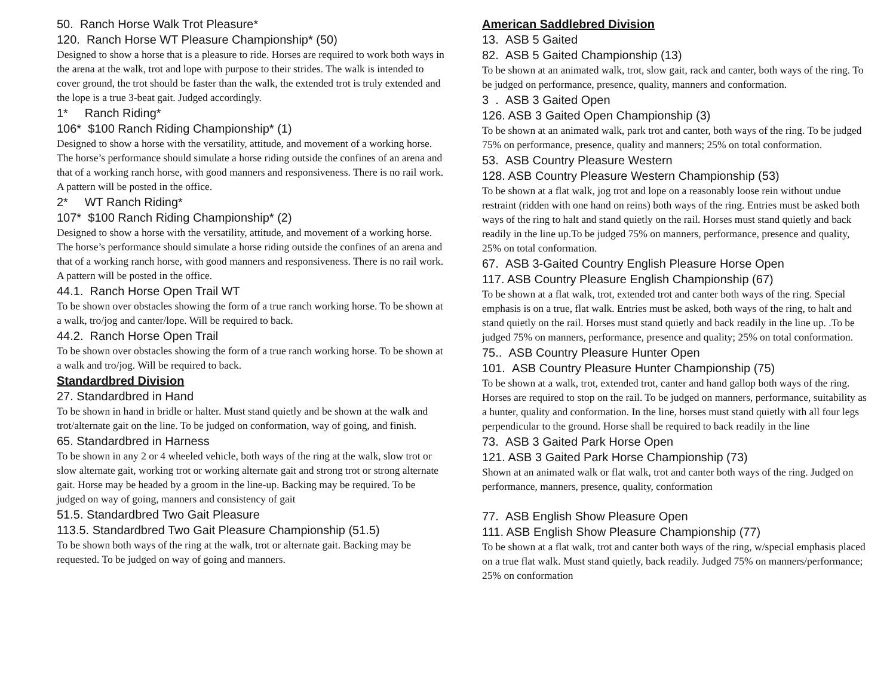50. Ranch Horse Walk Trot Pleasure*
120. Ranch Horse WT Pleasure Championship* (50)
Designed to show a horse that is a pleasure to ride. Horses are required to work both ways in the arena at the walk, trot and lope with purpose to their strides. The walk is intended to cover ground, the trot should be faster than the walk, the extended trot is truly extended and the lope is a true 3-beat gait. Judged accordingly.
1* Ranch Riding*
106* $100 Ranch Riding Championship* (1)
Designed to show a horse with the versatility, attitude, and movement of a working horse. The horse’s performance should simulate a horse riding outside the confines of an arena and that of a working ranch horse, with good manners and responsiveness. There is no rail work. A pattern will be posted in the office.
2* WT Ranch Riding*
107* $100 Ranch Riding Championship* (2)
Designed to show a horse with the versatility, attitude, and movement of a working horse. The horse’s performance should simulate a horse riding outside the confines of an arena and that of a working ranch horse, with good manners and responsiveness. There is no rail work. A pattern will be posted in the office.
44.1. Ranch Horse Open Trail WT
To be shown over obstacles showing the form of a true ranch working horse. To be shown at a walk, tro/jog and canter/lope. Will be required to back.
44.2. Ranch Horse Open Trail
To be shown over obstacles showing the form of a true ranch working horse. To be shown at a walk and tro/jog. Will be required to back.
Standardbred Division
27. Standardbred in Hand
To be shown in hand in bridle or halter. Must stand quietly and be shown at the walk and trot/alternate gait on the line. To be judged on conformation, way of going, and finish.
65. Standardbred in Harness
To be shown in any 2 or 4 wheeled vehicle, both ways of the ring at the walk, slow trot or slow alternate gait, working trot or working alternate gait and strong trot or strong alternate gait. Horse may be headed by a groom in the line-up. Backing may be required. To be judged on way of going, manners and consistency of gait
51.5. Standardbred Two Gait Pleasure
113.5. Standardbred Two Gait Pleasure Championship (51.5)
To be shown both ways of the ring at the walk, trot or alternate gait. Backing may be requested. To be judged on way of going and manners.
American Saddlebred Division
13. ASB 5 Gaited
82. ASB 5 Gaited Championship (13)
To be shown at an animated walk, trot, slow gait, rack and canter, both ways of the ring. To be judged on performance, presence, quality, manners and conformation.
3 . ASB 3 Gaited Open
126. ASB 3 Gaited Open Championship (3)
To be shown at an animated walk, park trot and canter, both ways of the ring. To be judged 75% on performance, presence, quality and manners; 25% on total conformation.
53. ASB Country Pleasure Western
128. ASB Country Pleasure Western Championship (53)
To be shown at a flat walk, jog trot and lope on a reasonably loose rein without undue restraint (ridden with one hand on reins) both ways of the ring. Entries must be asked both ways of the ring to halt and stand quietly on the rail. Horses must stand quietly and back readily in the line up.To be judged 75% on manners, performance, presence and quality, 25% on total conformation.
67. ASB 3-Gaited Country English Pleasure Horse Open
117. ASB Country Pleasure English Championship (67)
To be shown at a flat walk, trot, extended trot and canter both ways of the ring. Special emphasis is on a true, flat walk. Entries must be asked, both ways of the ring, to halt and stand quietly on the rail. Horses must stand quietly and back readily in the line up. .To be judged 75% on manners, performance, presence and quality; 25% on total conformation.
75.. ASB Country Pleasure Hunter Open
101. ASB Country Pleasure Hunter Championship (75)
To be shown at a walk, trot, extended trot, canter and hand gallop both ways of the ring. Horses are required to stop on the rail. To be judged on manners, performance, suitability as a hunter, quality and conformation. In the line, horses must stand quietly with all four legs perpendicular to the ground. Horse shall be required to back readily in the line
73. ASB 3 Gaited Park Horse Open
121. ASB 3 Gaited Park Horse Championship (73)
Shown at an animated walk or flat walk, trot and canter both ways of the ring. Judged on performance, manners, presence, quality, conformation
77. ASB English Show Pleasure Open
111. ASB English Show Pleasure Championship (77)
To be shown at a flat walk, trot and canter both ways of the ring, w/special emphasis placed on a true flat walk. Must stand quietly, back readily. Judged 75% on manners/performance; 25% on conformation